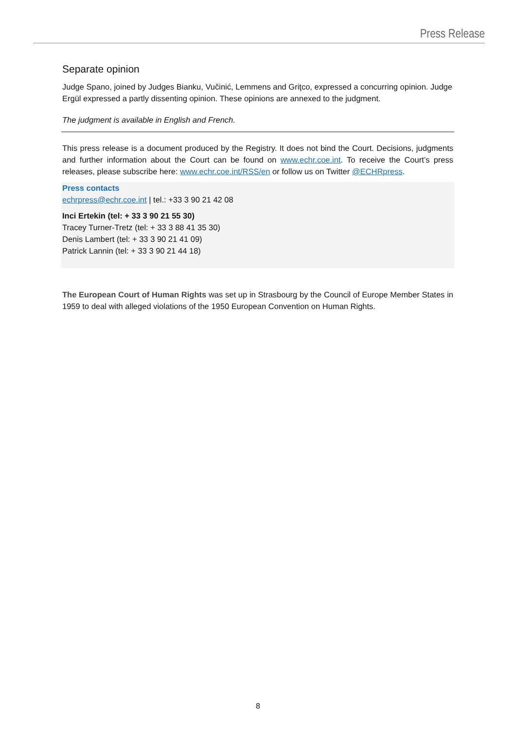Press Release
Separate opinion
Judge Spano, joined by Judges Bianku, Vučinić, Lemmens and Griţco, expressed a concurring opinion. Judge Ergül expressed a partly dissenting opinion. These opinions are annexed to the judgment.
The judgment is available in English and French.
This press release is a document produced by the Registry. It does not bind the Court. Decisions, judgments and further information about the Court can be found on www.echr.coe.int. To receive the Court’s press releases, please subscribe here: www.echr.coe.int/RSS/en or follow us on Twitter @ECHRpress.
Press contacts
echrpress@echr.coe.int | tel.: +33 3 90 21 42 08
Inci Ertekin (tel: + 33 3 90 21 55 30)
Tracey Turner-Tretz (tel: + 33 3 88 41 35 30)
Denis Lambert (tel: + 33 3 90 21 41 09)
Patrick Lannin (tel: + 33 3 90 21 44 18)
The European Court of Human Rights was set up in Strasbourg by the Council of Europe Member States in 1959 to deal with alleged violations of the 1950 European Convention on Human Rights.
8